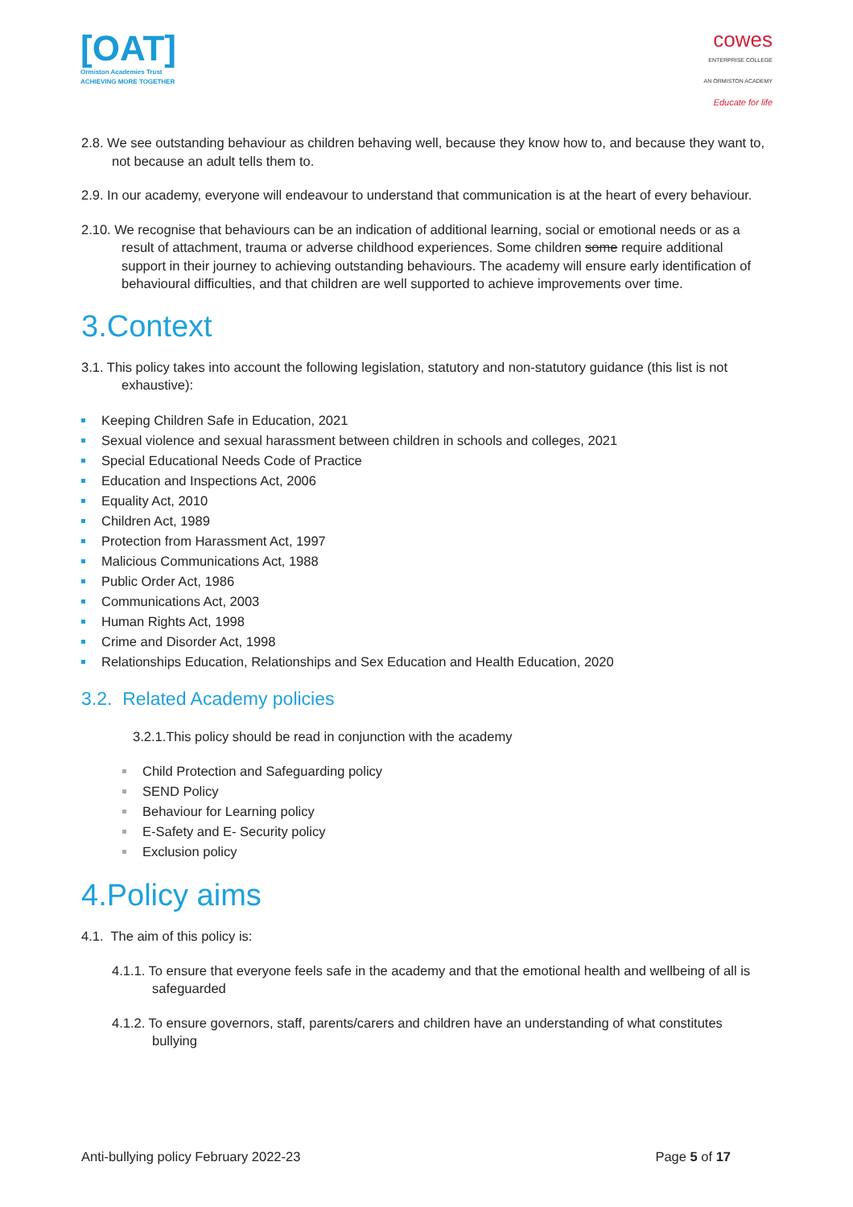[OAT]
Ormiston Academies Trust
ACHIEVING MORE TOGETHER
cowes
ENTERPRISE COLLEGE
AN ORMISTON ACADEMY
Educate for life
2.8. We see outstanding behaviour as children behaving well, because they know how to, and because they want to, not because an adult tells them to.
2.9. In our academy, everyone will endeavour to understand that communication is at the heart of every behaviour.
2.10. We recognise that behaviours can be an indication of additional learning, social or emotional needs or as a result of attachment, trauma or adverse childhood experiences. Some children some require additional support in their journey to achieving outstanding behaviours. The academy will ensure early identification of behavioural difficulties, and that children are well supported to achieve improvements over time.
3.Context
3.1. This policy takes into account the following legislation, statutory and non-statutory guidance (this list is not exhaustive):
Keeping Children Safe in Education, 2021
Sexual violence and sexual harassment between children in schools and colleges, 2021
Special Educational Needs Code of Practice
Education and Inspections Act, 2006
Equality Act, 2010
Children Act, 1989
Protection from Harassment Act, 1997
Malicious Communications Act, 1988
Public Order Act, 1986
Communications Act, 2003
Human Rights Act, 1998
Crime and Disorder Act, 1998
Relationships Education, Relationships and Sex Education and Health Education, 2020
3.2. Related Academy policies
3.2.1.This policy should be read in conjunction with the academy
Child Protection and Safeguarding policy
SEND Policy
Behaviour for Learning policy
E-Safety and E- Security policy
Exclusion policy
4.Policy aims
4.1. The aim of this policy is:
4.1.1. To ensure that everyone feels safe in the academy and that the emotional health and wellbeing of all is safeguarded
4.1.2. To ensure governors, staff, parents/carers and children have an understanding of what constitutes bullying
Anti-bullying policy February 2022-23 Page 5 of 17